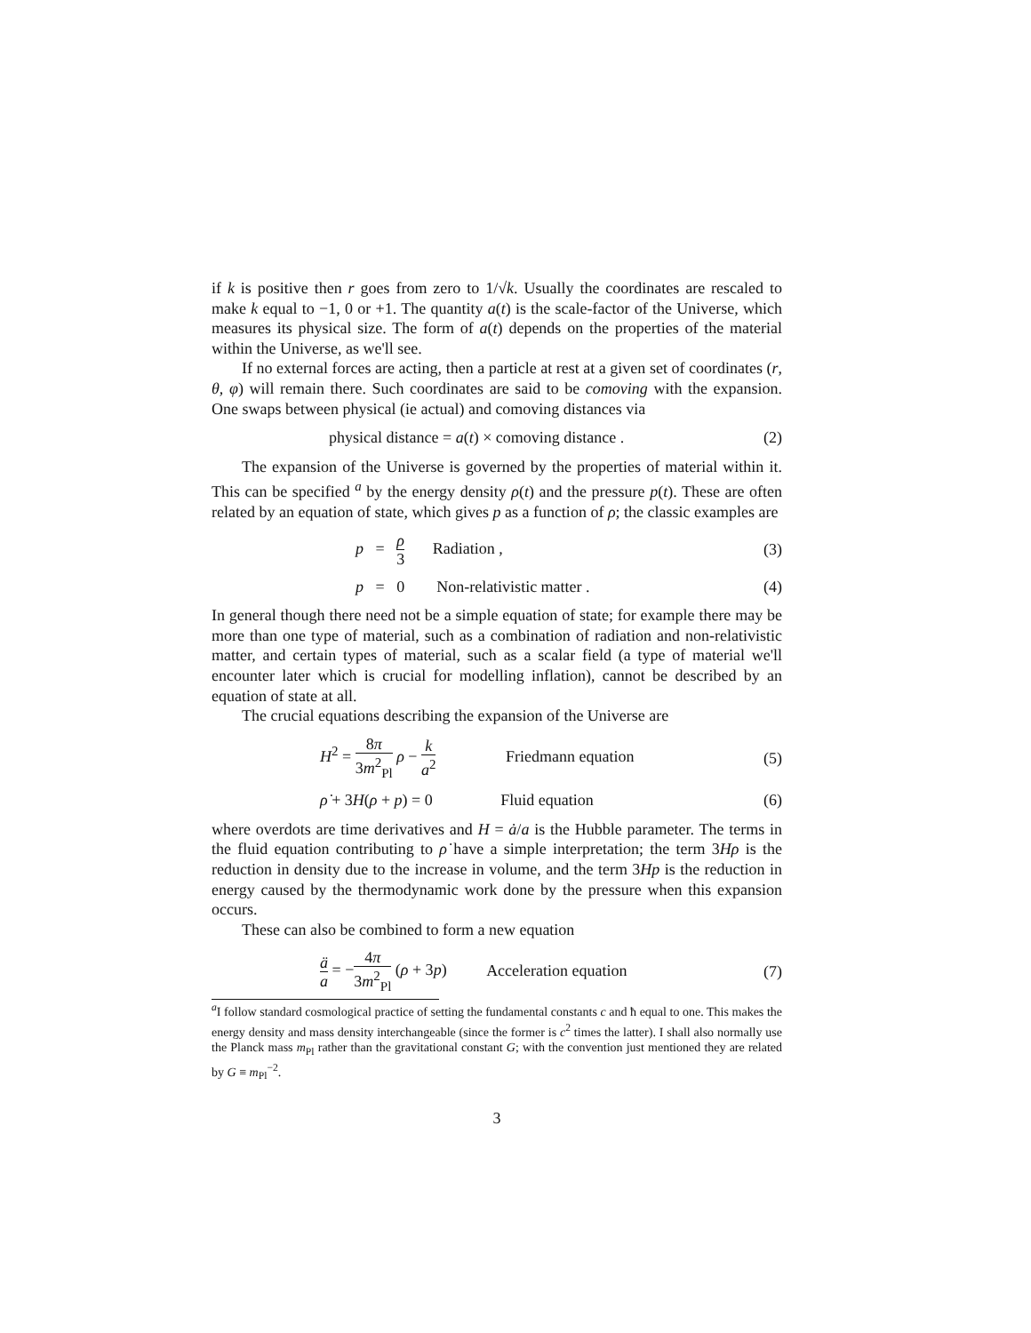if k is positive then r goes from zero to 1/√k. Usually the coordinates are rescaled to make k equal to −1, 0 or +1. The quantity a(t) is the scale-factor of the Universe, which measures its physical size. The form of a(t) depends on the properties of the material within the Universe, as we'll see.
If no external forces are acting, then a particle at rest at a given set of coordinates (r, θ, φ) will remain there. Such coordinates are said to be comoving with the expansion. One swaps between physical (ie actual) and comoving distances via
physical distance = a(t) × comoving distance .
(2)
The expansion of the Universe is governed by the properties of material within it. This can be specified <sup>a</sup> by the energy density ρ(t) and the pressure p(t). These are often related by an equation of state, which gives p as a function of ρ; the classic examples are
p = ρ 3 Radiation , (3)
p = 0 Non-relativistic matter .
(4)
In general though there need not be a simple equation of state; for example there may be more than one type of material, such as a combination of radiation and non-relativistic matter, and certain types of material, such as a scalar field (a type of material we'll encounter later which is crucial for modelling inflation), cannot be described by an equation of state at all.
The crucial equations describing the expansion of the Universe are
H<sup>2</sup> = 8π 3m<sup>2</sup><sub>Pl</sub> ρ − k a<sup>2</sup> Friedmann equation
(5)
ρ̇ + 3H(ρ + p) = 0 Fluid equation
(6)
where overdots are time derivatives and H = ȧ/a is the Hubble parameter. The terms in the fluid equation contributing to ρ̇ have a simple interpretation; the term 3Hρ is the reduction in density due to the increase in volume, and the term 3Hp is the reduction in energy caused by the thermodynamic work done by the pressure when this expansion occurs.
These can also be combined to form a new equation
ä a = −4π 3m<sup>2</sup><sub>Pl</sub> (ρ + 3p) Acceleration equation
(7)
<sup>a</sup> I follow standard cosmological practice of setting the fundamental constants c and ħ equal to one. This makes the energy density and mass density interchangeable (since the former is c<sup>2</sup> times the latter). I shall also normally use the Planck mass m<sub>Pl</sub> rather than the gravitational constant G; with the convention just mentioned they are related by G ≡ m<sub>Pl</sub><sup>−2</sup>.
3